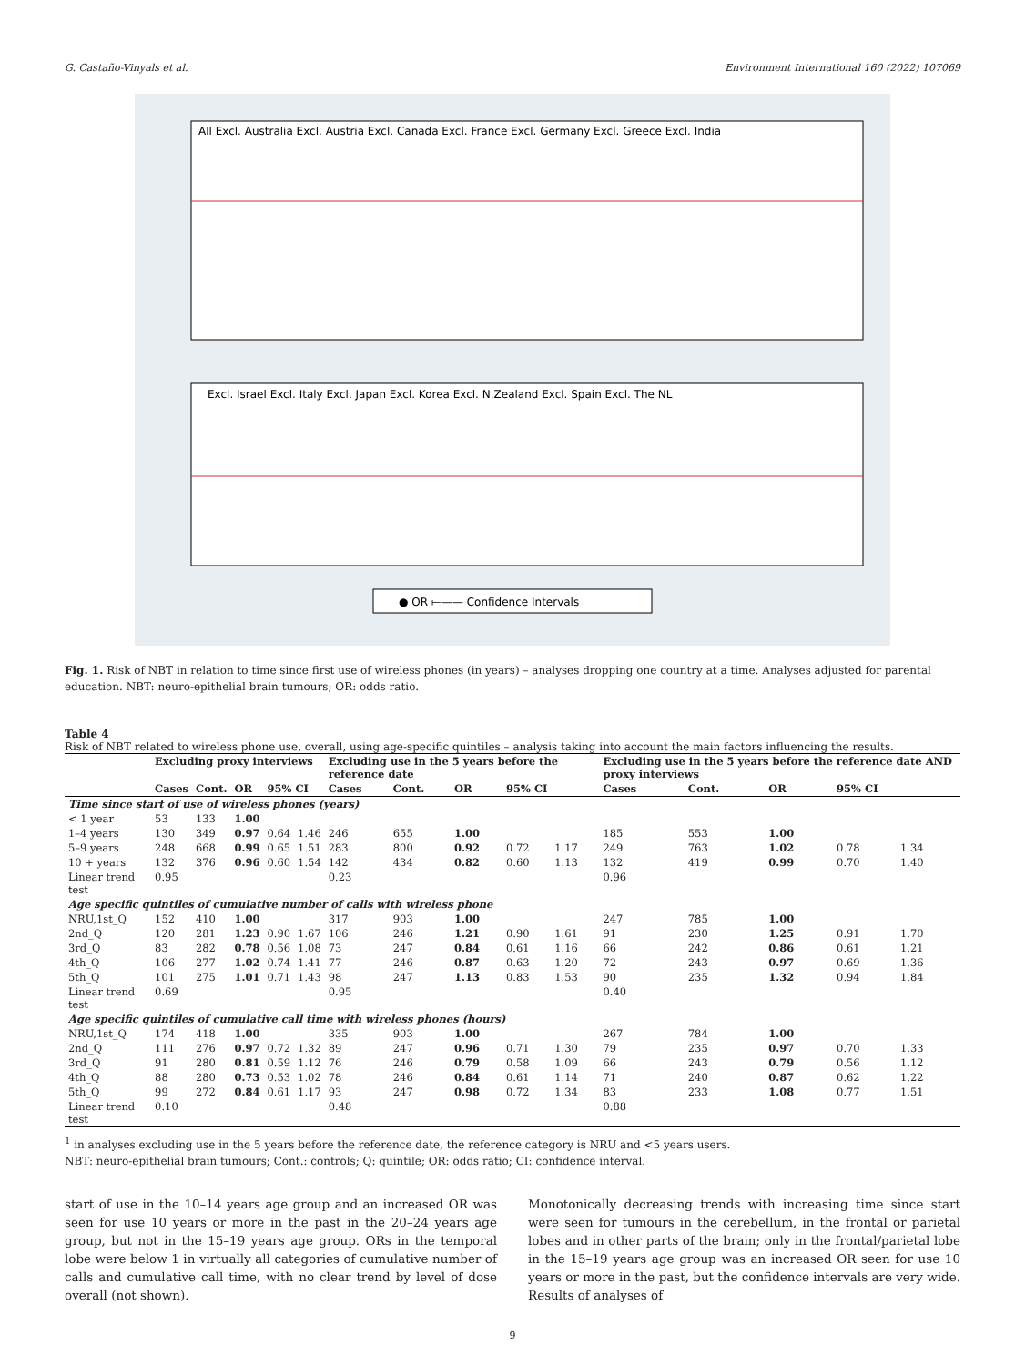G. Castaño-Vinyals et al. Environment International 160 (2022) 107069
All Excl. Australia Excl. Austria Excl. Canada Excl. France Excl. Germany Excl. Greece Excl. India
Excl. Israel Excl. Italy Excl. Japan Excl. Korea Excl. N.Zealand Excl. Spain Excl. The NL
● OR ⟝—— Confidence Intervals
Fig. 1. Risk of NBT in relation to time since first use of wireless phones (in years) – analyses dropping one country at a time. Analyses adjusted for parental education. NBT: neuro-epithelial brain tumours; OR: odds ratio.
Table 4
Risk of NBT related to wireless phone use, overall, using age-specific quintiles – analysis taking into account the main factors influencing the results.
| | Excluding proxy interviews | | | | | Excluding use in the 5 years before the reference date | | | | | Excluding use in the 5 years before the reference date AND proxy interviews | | | | |
| --- | --- | --- | --- | --- | --- | --- | --- | --- | --- | --- | --- | --- | --- | --- | --- |
| | Cases | Cont. | OR | 95% CI | | Cases | Cont. | OR | 95% CI | | Cases | Cont. | OR | 95% CI | |
| Time since start of use of wireless phones (years) | | | | | | | | | | | | | | | |
| < 1 year | 53 | 133 | 1.00 | | | | | | | | | | | | |
| 1–4 years | 130 | 349 | 0.97 | 0.64 | 1.46 | 246 | 655 | 1.00 | | | 185 | 553 | 1.00 | | |
| 5–9 years | 248 | 668 | 0.99 | 0.65 | 1.51 | 283 | 800 | 0.92 | 0.72 | 1.17 | 249 | 763 | 1.02 | 0.78 | 1.34 |
| 10 + years | 132 | 376 | 0.96 | 0.60 | 1.54 | 142 | 434 | 0.82 | 0.60 | 1.13 | 132 | 419 | 0.99 | 0.70 | 1.40 |
| Linear trend test | 0.95 | | | | | 0.23 | | | | | 0.96 | | | | |
| Age specific quintiles of cumulative number of calls with wireless phone | | | | | | | | | | | | | | | |
| NRU,1st_Q | 152 | 410 | 1.00 | | | 317 | 903 | 1.00 | | | 247 | 785 | 1.00 | | |
| 2nd_Q | 120 | 281 | 1.23 | 0.90 | 1.67 | 106 | 246 | 1.21 | 0.90 | 1.61 | 91 | 230 | 1.25 | 0.91 | 1.70 |
| 3rd_Q | 83 | 282 | 0.78 | 0.56 | 1.08 | 73 | 247 | 0.84 | 0.61 | 1.16 | 66 | 242 | 0.86 | 0.61 | 1.21 |
| 4th_Q | 106 | 277 | 1.02 | 0.74 | 1.41 | 77 | 246 | 0.87 | 0.63 | 1.20 | 72 | 243 | 0.97 | 0.69 | 1.36 |
| 5th_Q | 101 | 275 | 1.01 | 0.71 | 1.43 | 98 | 247 | 1.13 | 0.83 | 1.53 | 90 | 235 | 1.32 | 0.94 | 1.84 |
| Linear trend test | 0.69 | | | | | 0.95 | | | | | 0.40 | | | | |
| Age specific quintiles of cumulative call time with wireless phones (hours) | | | | | | | | | | | | | | | |
| NRU,1st_Q | 174 | 418 | 1.00 | | | 335 | 903 | 1.00 | | | 267 | 784 | 1.00 | | |
| 2nd_Q | 111 | 276 | 0.97 | 0.72 | 1.32 | 89 | 247 | 0.96 | 0.71 | 1.30 | 79 | 235 | 0.97 | 0.70 | 1.33 |
| 3rd_Q | 91 | 280 | 0.81 | 0.59 | 1.12 | 76 | 246 | 0.79 | 0.58 | 1.09 | 66 | 243 | 0.79 | 0.56 | 1.12 |
| 4th_Q | 88 | 280 | 0.73 | 0.53 | 1.02 | 78 | 246 | 0.84 | 0.61 | 1.14 | 71 | 240 | 0.87 | 0.62 | 1.22 |
| 5th_Q | 99 | 272 | 0.84 | 0.61 | 1.17 | 93 | 247 | 0.98 | 0.72 | 1.34 | 83 | 233 | 1.08 | 0.77 | 1.51 |
| Linear trend test | 0.10 | | | | | 0.48 | | | | | 0.88 | | | | |
<sup>1</sup> in analyses excluding use in the 5 years before the reference date, the reference category is NRU and <5 years users.
NBT: neuro-epithelial brain tumours; Cont.: controls; Q: quintile; OR: odds ratio; CI: confidence interval.
start of use in the 10–14 years age group and an increased OR was seen for use 10 years or more in the past in the 20–24 years age group, but not in the 15–19 years age group. ORs in the temporal lobe were below 1 in virtually all categories of cumulative number of calls and cumulative call time, with no clear trend by level of dose overall (not shown).
Monotonically decreasing trends with increasing time since start were seen for tumours in the cerebellum, in the frontal or parietal lobes and in other parts of the brain; only in the frontal/parietal lobe in the 15–19 years age group was an increased OR seen for use 10 years or more in the past, but the confidence intervals are very wide. Results of analyses of
9